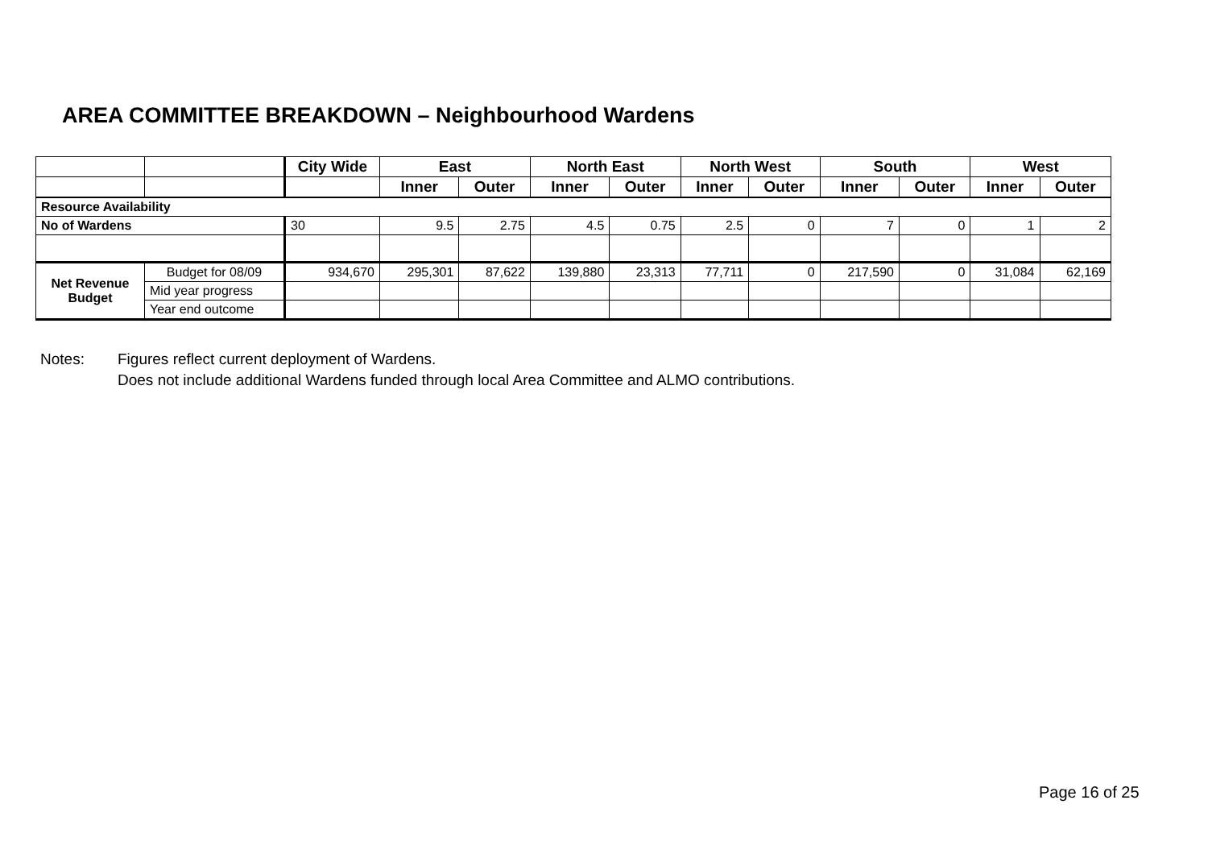AREA COMMITTEE BREAKDOWN – Neighbourhood Wardens
| | | City Wide | East | | North East | | North West | | South | | West | |
| --- | --- | --- | --- | --- | --- | --- | --- | --- | --- | --- | --- | --- |
| | | | Inner | Outer | Inner | Outer | Inner | Outer | Inner | Outer | Inner | Outer |
| Resource Availability | | | | | | | | | | | | |
| No of Wardens | | 30 | 9.5 | 2.75 | 4.5 | 0.75 | 2.5 | 0 | 7 | 0 | 1 | 2 |
| Net Revenue Budget | Budget for 08/09 | 934,670 | 295,301 | 87,622 | 139,880 | 23,313 | 77,711 | 0 | 217,590 | 0 | 31,084 | 62,169 |
| | Mid year progress | | | | | | | | | | | |
| | Year end outcome | | | | | | | | | | | |
Notes: Figures reflect current deployment of Wardens.
Does not include additional Wardens funded through local Area Committee and ALMO contributions.
Page 16 of 25